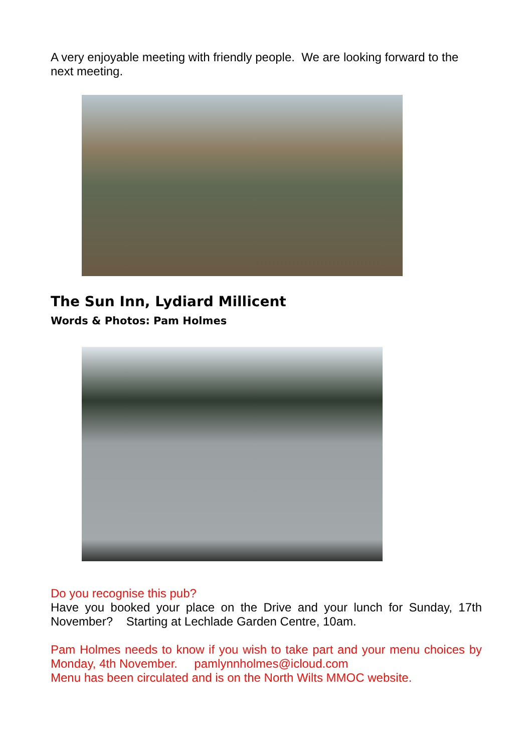A very enjoyable meeting with friendly people. We are looking forward to the next meeting.
The Sun Inn, Lydiard Millicent
Words & Photos: Pam Holmes
Do you recognise this pub?
Have you booked your place on the Drive and your lunch for Sunday, 17th November? Starting at Lechlade Garden Centre, 10am.
Pam Holmes needs to know if you wish to take part and your menu choices by Monday, 4th November. pamlynnholmes@icloud.com
Menu has been circulated and is on the North Wilts MMOC website.